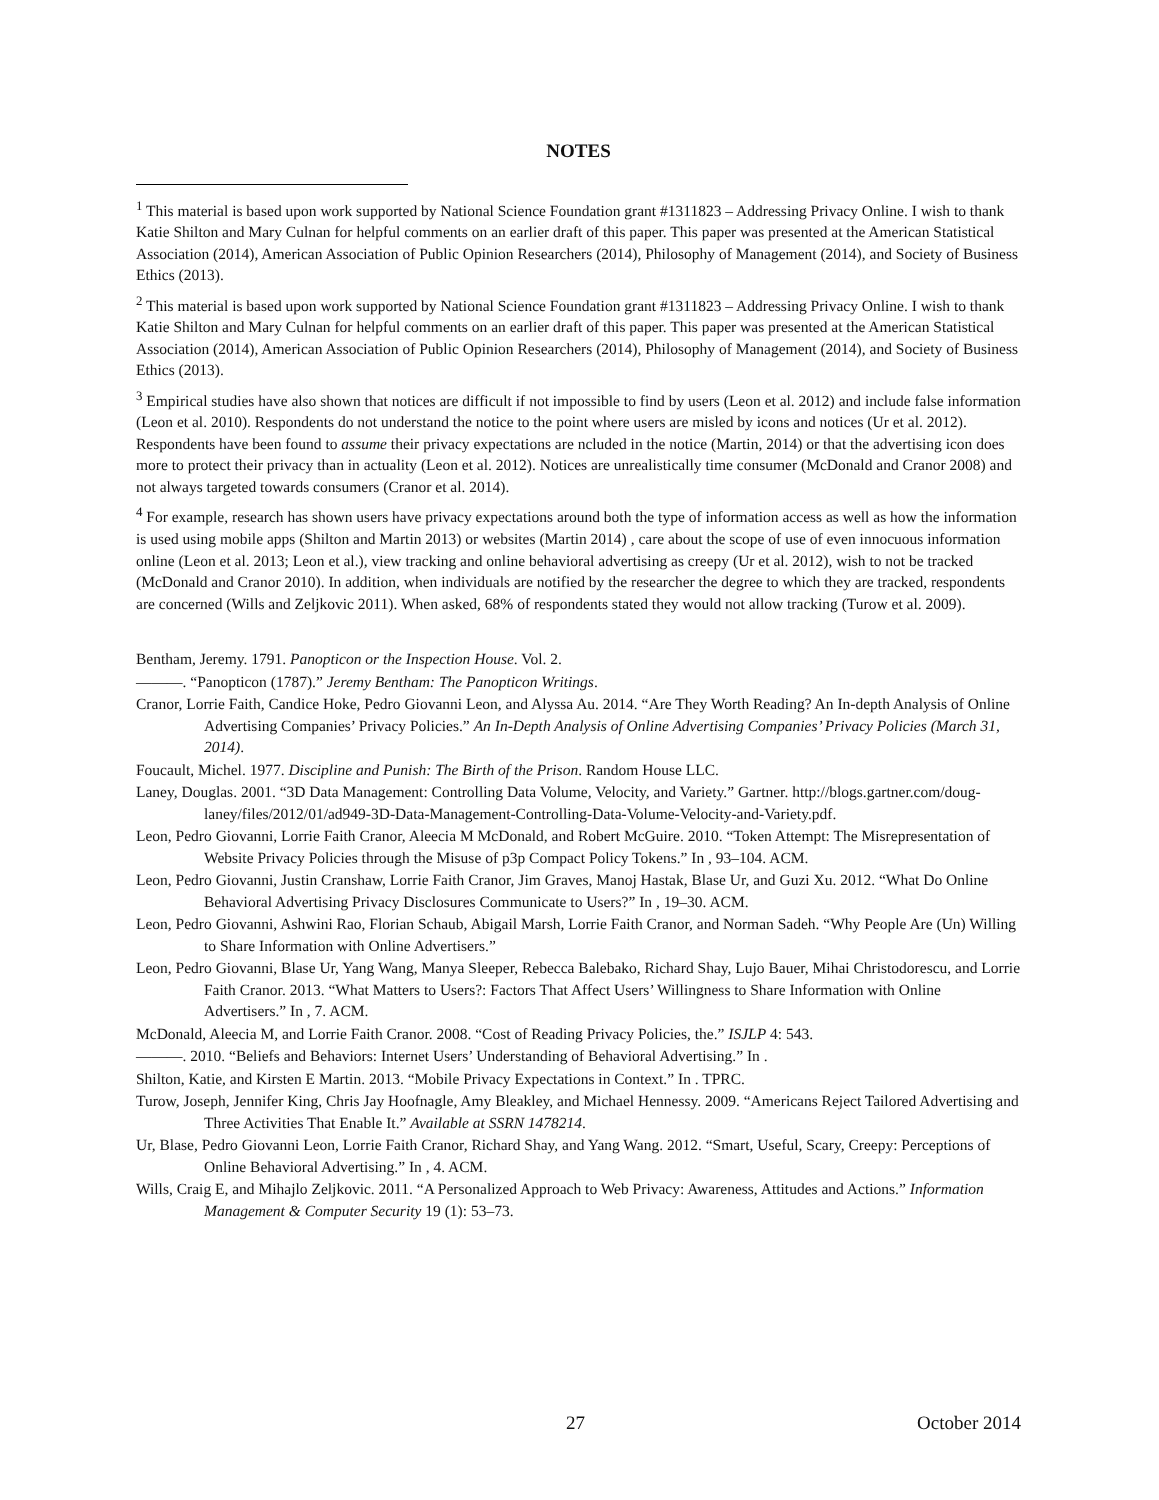NOTES
<sup>1</sup> This material is based upon work supported by National Science Foundation grant #1311823 – Addressing Privacy Online. I wish to thank Katie Shilton and Mary Culnan for helpful comments on an earlier draft of this paper. This paper was presented at the American Statistical Association (2014), American Association of Public Opinion Researchers (2014), Philosophy of Management (2014), and Society of Business Ethics (2013).
<sup>2</sup> This material is based upon work supported by National Science Foundation grant #1311823 – Addressing Privacy Online. I wish to thank Katie Shilton and Mary Culnan for helpful comments on an earlier draft of this paper. This paper was presented at the American Statistical Association (2014), American Association of Public Opinion Researchers (2014), Philosophy of Management (2014), and Society of Business Ethics (2013).
<sup>3</sup> Empirical studies have also shown that notices are difficult if not impossible to find by users (Leon et al. 2012) and include false information (Leon et al. 2010). Respondents do not understand the notice to the point where users are misled by icons and notices (Ur et al. 2012). Respondents have been found to assume their privacy expectations are ncluded in the notice (Martin, 2014) or that the advertising icon does more to protect their privacy than in actuality (Leon et al. 2012). Notices are unrealistically time consumer (McDonald and Cranor 2008) and not always targeted towards consumers (Cranor et al. 2014).
<sup>4</sup> For example, research has shown users have privacy expectations around both the type of information access as well as how the information is used using mobile apps (Shilton and Martin 2013) or websites (Martin 2014) , care about the scope of use of even innocuous information online (Leon et al. 2013; Leon et al.), view tracking and online behavioral advertising as creepy (Ur et al. 2012), wish to not be tracked (McDonald and Cranor 2010). In addition, when individuals are notified by the researcher the degree to which they are tracked, respondents are concerned (Wills and Zeljkovic 2011). When asked, 68% of respondents stated they would not allow tracking (Turow et al. 2009).
Bentham, Jeremy. 1791. Panopticon or the Inspection House. Vol. 2.
———. “Panopticon (1787).” Jeremy Bentham: The Panopticon Writings.
Cranor, Lorrie Faith, Candice Hoke, Pedro Giovanni Leon, and Alyssa Au. 2014. “Are They Worth Reading? An In-depth Analysis of Online Advertising Companies’ Privacy Policies.” An In-Depth Analysis of Online Advertising Companies’ Privacy Policies (March 31, 2014).
Foucault, Michel. 1977. Discipline and Punish: The Birth of the Prison. Random House LLC.
Laney, Douglas. 2001. “3D Data Management: Controlling Data Volume, Velocity, and Variety.” Gartner. http://blogs.gartner.com/doug-laney/files/2012/01/ad949-3D-Data-Management-Controlling-Data-Volume-Velocity-and-Variety.pdf.
Leon, Pedro Giovanni, Lorrie Faith Cranor, Aleecia M McDonald, and Robert McGuire. 2010. “Token Attempt: The Misrepresentation of Website Privacy Policies through the Misuse of p3p Compact Policy Tokens.” In , 93–104. ACM.
Leon, Pedro Giovanni, Justin Cranshaw, Lorrie Faith Cranor, Jim Graves, Manoj Hastak, Blase Ur, and Guzi Xu. 2012. “What Do Online Behavioral Advertising Privacy Disclosures Communicate to Users?” In , 19–30. ACM.
Leon, Pedro Giovanni, Ashwini Rao, Florian Schaub, Abigail Marsh, Lorrie Faith Cranor, and Norman Sadeh. “Why People Are (Un) Willing to Share Information with Online Advertisers.”
Leon, Pedro Giovanni, Blase Ur, Yang Wang, Manya Sleeper, Rebecca Balebako, Richard Shay, Lujo Bauer, Mihai Christodorescu, and Lorrie Faith Cranor. 2013. “What Matters to Users?: Factors That Affect Users’ Willingness to Share Information with Online Advertisers.” In , 7. ACM.
McDonald, Aleecia M, and Lorrie Faith Cranor. 2008. “Cost of Reading Privacy Policies, the.” ISJLP 4: 543.
———. 2010. “Beliefs and Behaviors: Internet Users’ Understanding of Behavioral Advertising.” In .
Shilton, Katie, and Kirsten E Martin. 2013. “Mobile Privacy Expectations in Context.” In . TPRC.
Turow, Joseph, Jennifer King, Chris Jay Hoofnagle, Amy Bleakley, and Michael Hennessy. 2009. “Americans Reject Tailored Advertising and Three Activities That Enable It.” Available at SSRN 1478214.
Ur, Blase, Pedro Giovanni Leon, Lorrie Faith Cranor, Richard Shay, and Yang Wang. 2012. “Smart, Useful, Scary, Creepy: Perceptions of Online Behavioral Advertising.” In , 4. ACM.
Wills, Craig E, and Mihajlo Zeljkovic. 2011. “A Personalized Approach to Web Privacy: Awareness, Attitudes and Actions.” Information Management & Computer Security 19 (1): 53–73.
27 October 2014